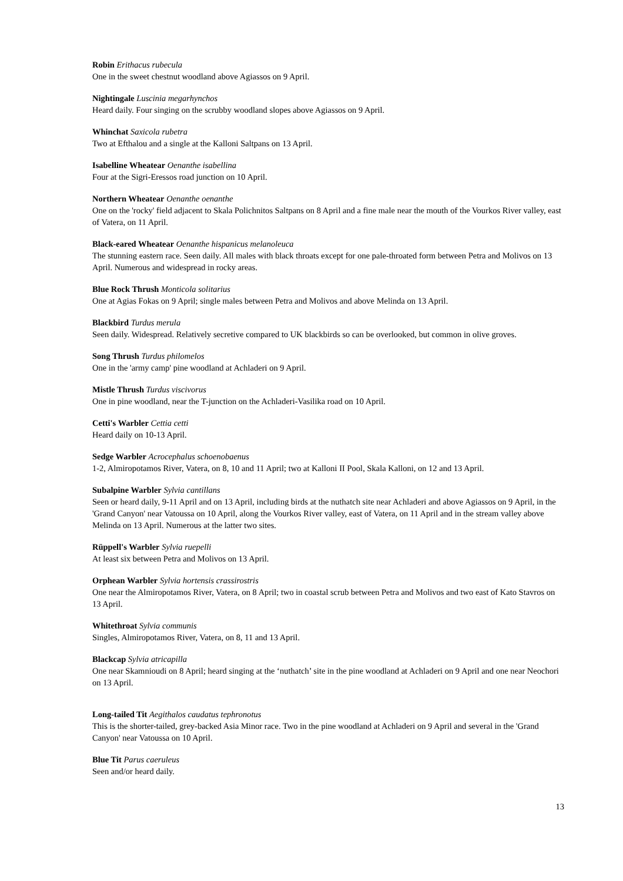Robin Erithacus rubecula
One in the sweet chestnut woodland above Agiassos on 9 April.
Nightingale Luscinia megarhynchos
Heard daily. Four singing on the scrubby woodland slopes above Agiassos on 9 April.
Whinchat Saxicola rubetra
Two at Efthalou and a single at the Kalloni Saltpans on 13 April.
Isabelline Wheatear Oenanthe isabellina
Four at the Sigri-Eressos road junction on 10 April.
Northern Wheatear Oenanthe oenanthe
One on the 'rocky' field adjacent to Skala Polichnitos Saltpans on 8 April and a fine male near the mouth of the Vourkos River valley, east of Vatera, on 11 April.
Black-eared Wheatear Oenanthe hispanicus melanoleuca
The stunning eastern race. Seen daily. All males with black throats except for one pale-throated form between Petra and Molivos on 13 April. Numerous and widespread in rocky areas.
Blue Rock Thrush Monticola solitarius
One at Agias Fokas on 9 April; single males between Petra and Molivos and above Melinda on 13 April.
Blackbird Turdus merula
Seen daily. Widespread. Relatively secretive compared to UK blackbirds so can be overlooked, but common in olive groves.
Song Thrush Turdus philomelos
One in the 'army camp' pine woodland at Achladeri on 9 April.
Mistle Thrush Turdus viscivorus
One in pine woodland, near the T-junction on the Achladeri-Vasilika road on 10 April.
Cetti's Warbler Cettia cetti
Heard daily on 10-13 April.
Sedge Warbler Acrocephalus schoenobaenus
1-2, Almiropotamos River, Vatera, on 8, 10 and 11 April; two at Kalloni II Pool, Skala Kalloni, on 12 and 13 April.
Subalpine Warbler Sylvia cantillans
Seen or heard daily, 9-11 April and on 13 April, including birds at the nuthatch site near Achladeri and above Agiassos on 9 April, in the 'Grand Canyon' near Vatoussa on 10 April, along the Vourkos River valley, east of Vatera, on 11 April and in the stream valley above Melinda on 13 April. Numerous at the latter two sites.
Rüppell's Warbler Sylvia ruepelli
At least six between Petra and Molivos on 13 April.
Orphean Warbler Sylvia hortensis crassirostris
One near the Almiropotamos River, Vatera, on 8 April; two in coastal scrub between Petra and Molivos and two east of Kato Stavros on 13 April.
Whitethroat Sylvia communis
Singles, Almiropotamos River, Vatera, on 8, 11 and 13 April.
Blackcap Sylvia atricapilla
One near Skamnioudi on 8 April; heard singing at the ‘nuthatch’ site in the pine woodland at Achladeri on 9 April and one near Neochori on 13 April.
Long-tailed Tit Aegithalos caudatus tephronotus
This is the shorter-tailed, grey-backed Asia Minor race. Two in the pine woodland at Achladeri on 9 April and several in the 'Grand Canyon' near Vatoussa on 10 April.
Blue Tit Parus caeruleus
Seen and/or heard daily.
13